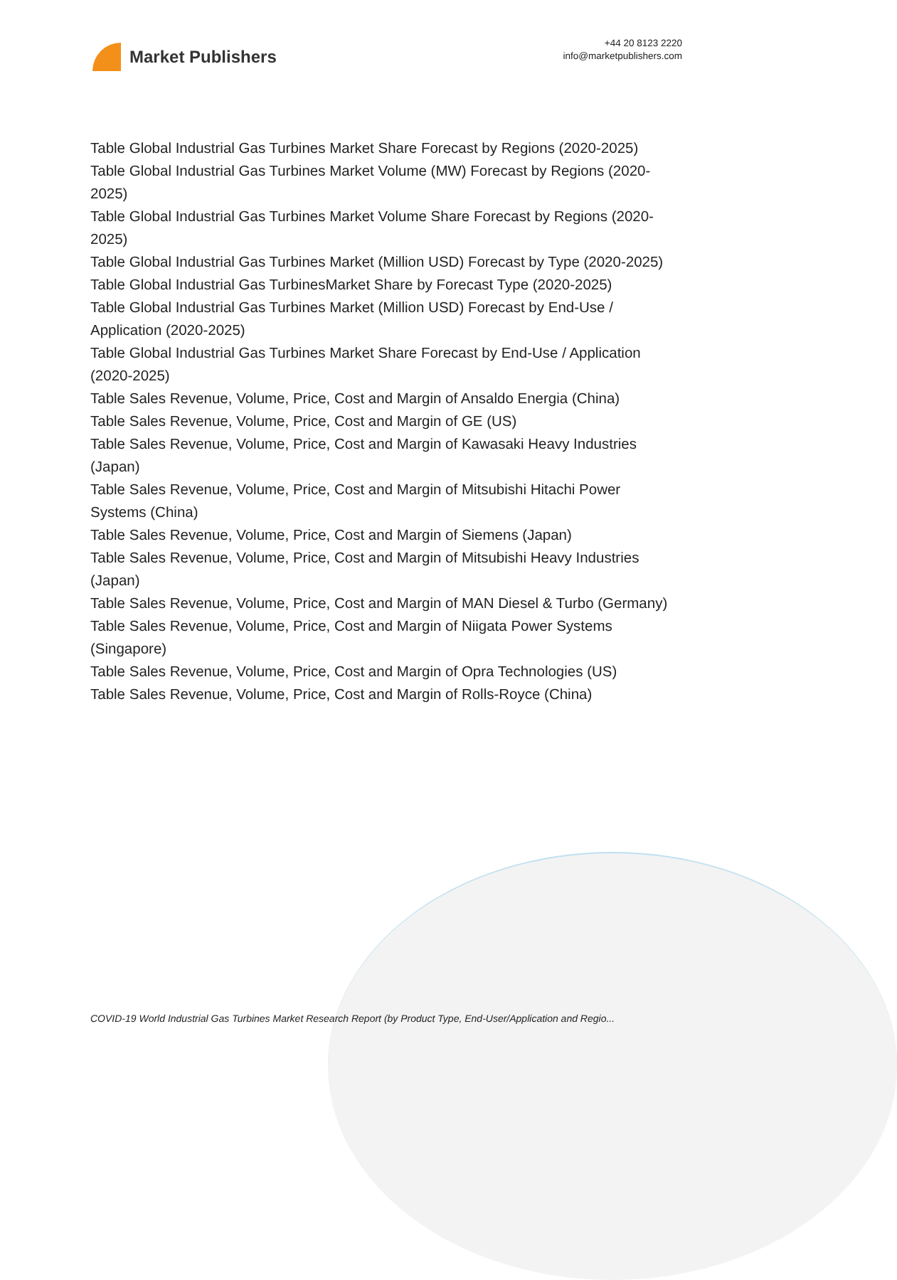Market Publishers
+44 20 8123 2220
info@marketpublishers.com
Table Global Industrial Gas Turbines Market Share Forecast by Regions (2020-2025)
Table Global Industrial Gas Turbines Market Volume (MW) Forecast by Regions (2020-2025)
Table Global Industrial Gas Turbines Market Volume Share Forecast by Regions (2020-2025)
Table Global Industrial Gas Turbines Market (Million USD) Forecast by Type (2020-2025)
Table Global Industrial Gas TurbinesMarket Share by Forecast Type (2020-2025)
Table Global Industrial Gas Turbines Market (Million USD) Forecast by End-Use / Application (2020-2025)
Table Global Industrial Gas Turbines Market Share Forecast by End-Use / Application (2020-2025)
Table Sales Revenue, Volume, Price, Cost and Margin of Ansaldo Energia (China)
Table Sales Revenue, Volume, Price, Cost and Margin of GE (US)
Table Sales Revenue, Volume, Price, Cost and Margin of Kawasaki Heavy Industries (Japan)
Table Sales Revenue, Volume, Price, Cost and Margin of Mitsubishi Hitachi Power Systems (China)
Table Sales Revenue, Volume, Price, Cost and Margin of Siemens (Japan)
Table Sales Revenue, Volume, Price, Cost and Margin of Mitsubishi Heavy Industries (Japan)
Table Sales Revenue, Volume, Price, Cost and Margin of MAN Diesel & Turbo (Germany)
Table Sales Revenue, Volume, Price, Cost and Margin of Niigata Power Systems (Singapore)
Table Sales Revenue, Volume, Price, Cost and Margin of Opra Technologies (US)
Table Sales Revenue, Volume, Price, Cost and Margin of Rolls-Royce (China)
COVID-19 World Industrial Gas Turbines Market Research Report (by Product Type, End-User/Application and Regio...